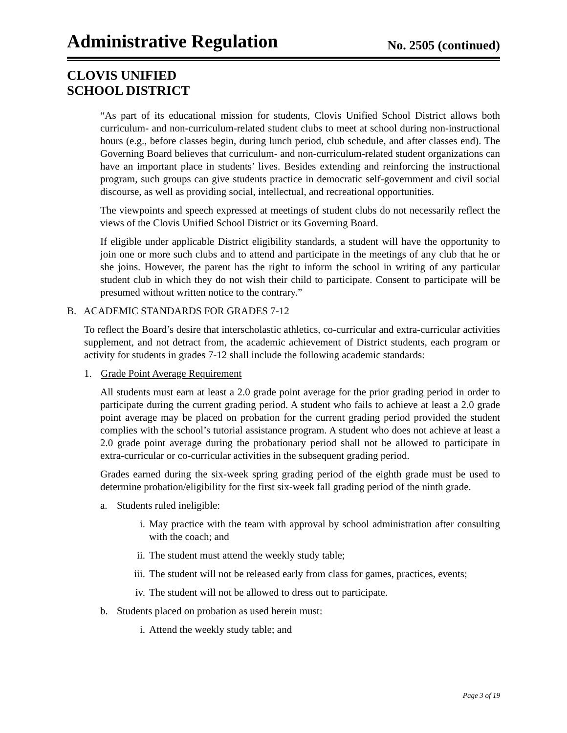Administrative Regulation
No. 2505 (continued)
CLOVIS UNIFIED
SCHOOL DISTRICT
“As part of its educational mission for students, Clovis Unified School District allows both curriculum- and non-curriculum-related student clubs to meet at school during non-instructional hours (e.g., before classes begin, during lunch period, club schedule, and after classes end). The Governing Board believes that curriculum- and non-curriculum-related student organizations can have an important place in students’ lives. Besides extending and reinforcing the instructional program, such groups can give students practice in democratic self-government and civil social discourse, as well as providing social, intellectual, and recreational opportunities.
The viewpoints and speech expressed at meetings of student clubs do not necessarily reflect the views of the Clovis Unified School District or its Governing Board.
If eligible under applicable District eligibility standards, a student will have the opportunity to join one or more such clubs and to attend and participate in the meetings of any club that he or she joins. However, the parent has the right to inform the school in writing of any particular student club in which they do not wish their child to participate. Consent to participate will be presumed without written notice to the contrary.”
B. ACADEMIC STANDARDS FOR GRADES 7-12
To reflect the Board’s desire that interscholastic athletics, co-curricular and extra-curricular activities supplement, and not detract from, the academic achievement of District students, each program or activity for students in grades 7-12 shall include the following academic standards:
1. Grade Point Average Requirement
All students must earn at least a 2.0 grade point average for the prior grading period in order to participate during the current grading period. A student who fails to achieve at least a 2.0 grade point average may be placed on probation for the current grading period provided the student complies with the school’s tutorial assistance program. A student who does not achieve at least a 2.0 grade point average during the probationary period shall not be allowed to participate in extra-curricular or co-curricular activities in the subsequent grading period.
Grades earned during the six-week spring grading period of the eighth grade must be used to determine probation/eligibility for the first six-week fall grading period of the ninth grade.
a. Students ruled ineligible:
i. May practice with the team with approval by school administration after consulting with the coach; and
ii. The student must attend the weekly study table;
iii. The student will not be released early from class for games, practices, events;
iv. The student will not be allowed to dress out to participate.
b. Students placed on probation as used herein must:
i. Attend the weekly study table; and
Page 3 of 19